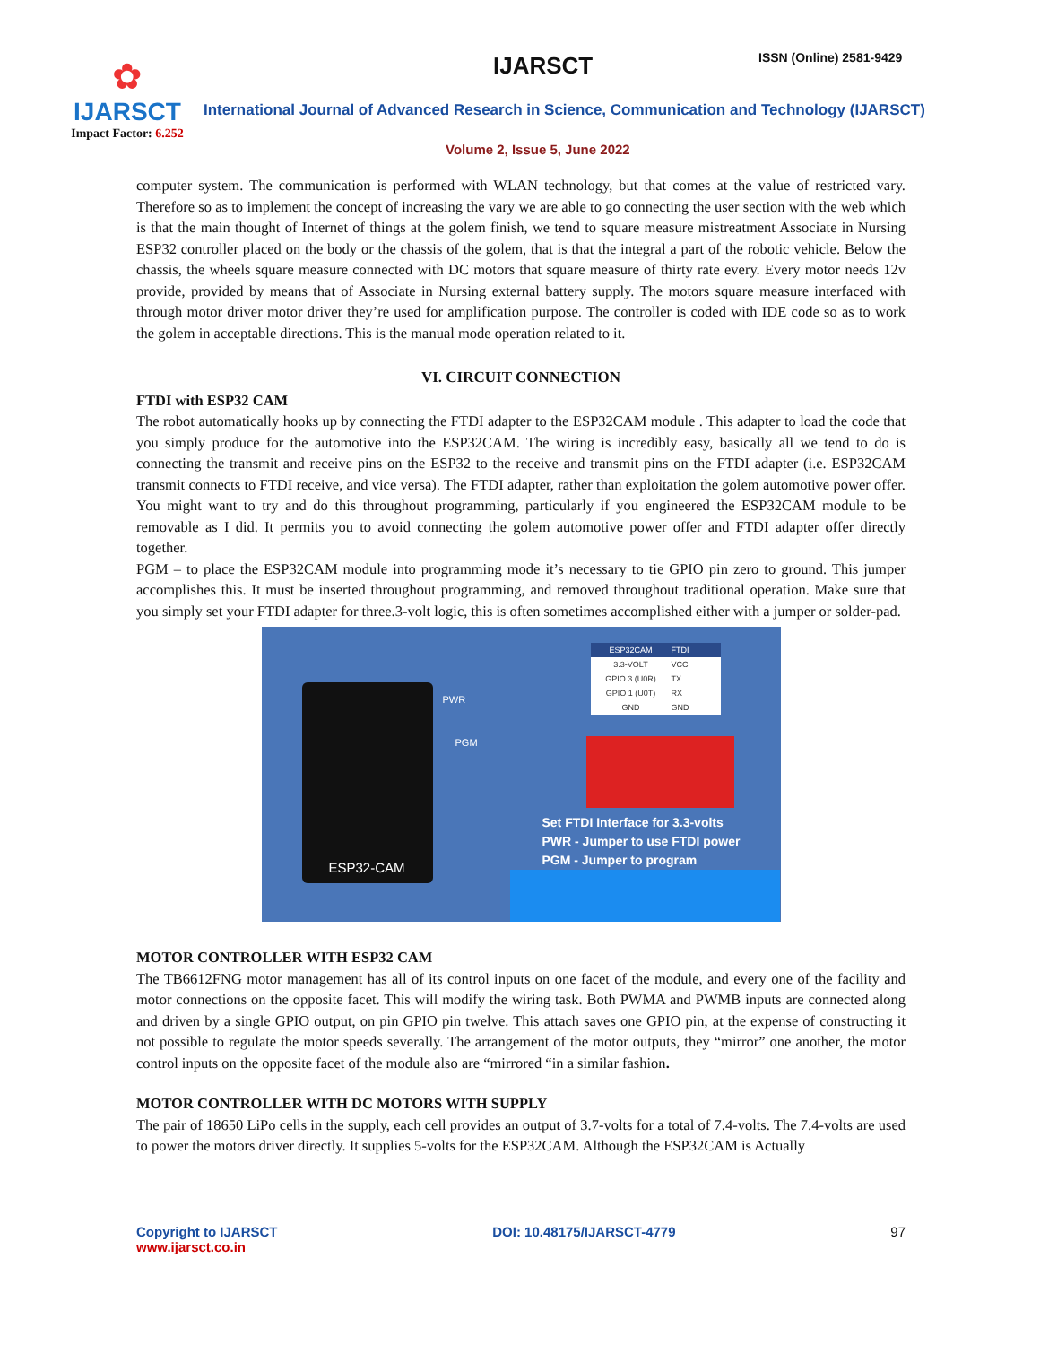✿
IJARSCT
Impact Factor: 6.252
IJARSCT ISSN (Online) 2581-9429
International Journal of Advanced Research in Science, Communication and Technology (IJARSCT)
Volume 2, Issue 5, June 2022
computer system. The communication is performed with WLAN technology, but that comes at the value of restricted vary. Therefore so as to implement the concept of increasing the vary we are able to go connecting the user section with the web which is that the main thought of Internet of things at the golem finish, we tend to square measure mistreatment Associate in Nursing ESP32 controller placed on the body or the chassis of the golem, that is that the integral a part of the robotic vehicle. Below the chassis, the wheels square measure connected with DC motors that square measure of thirty rate every. Every motor needs 12v provide, provided by means that of Associate in Nursing external battery supply. The motors square measure interfaced with through motor driver motor driver they’re used for amplification purpose. The controller is coded with IDE code so as to work the golem in acceptable directions. This is the manual mode operation related to it.
VI. CIRCUIT CONNECTION
FTDI with ESP32 CAM
The robot automatically hooks up by connecting the FTDI adapter to the ESP32CAM module . This adapter to load the code that you simply produce for the automotive into the ESP32CAM. The wiring is incredibly easy, basically all we tend to do is connecting the transmit and receive pins on the ESP32 to the receive and transmit pins on the FTDI adapter (i.e. ESP32CAM transmit connects to FTDI receive, and vice versa). The FTDI adapter, rather than exploitation the golem automotive power offer. You might want to try and do this throughout programming, particularly if you engineered the ESP32CAM module to be removable as I did. It permits you to avoid connecting the golem automotive power offer and FTDI adapter offer directly together.
PGM – to place the ESP32CAM module into programming mode it’s necessary to tie GPIO pin zero to ground. This jumper accomplishes this. It must be inserted throughout programming, and removed throughout traditional operation. Make sure that you simply set your FTDI adapter for three.3-volt logic, this is often sometimes accomplished either with a jumper or solder-pad.
ESP32-CAM PWR
PGM
ESP32CAM FTDI
3.3-VOLT VCC
GPIO 3 (U0R) TX
GPIO 1 (U0T) RX
GND GND
Set FTDI Interface for 3.3-volts
PWR - Jumper to use FTDI power
PGM - Jumper to program
MOTOR CONTROLLER WITH ESP32 CAM
The TB6612FNG motor management has all of its control inputs on one facet of the module, and every one of the facility and motor connections on the opposite facet. This will modify the wiring task. Both PWMA and PWMB inputs are connected along and driven by a single GPIO output, on pin GPIO pin twelve. This attach saves one GPIO pin, at the expense of constructing it not possible to regulate the motor speeds severally. The arrangement of the motor outputs, they “mirror” one another, the motor control inputs on the opposite facet of the module also are “mirrored “in a similar fashion.
MOTOR CONTROLLER WITH DC MOTORS WITH SUPPLY
The pair of 18650 LiPo cells in the supply, each cell provides an output of 3.7-volts for a total of 7.4-volts. The 7.4-volts are used to power the motors driver directly. It supplies 5-volts for the ESP32CAM. Although the ESP32CAM is Actually
Copyright to IJARSCT
www.ijarsct.co.in
DOI: 10.48175/IJARSCT-4779 97